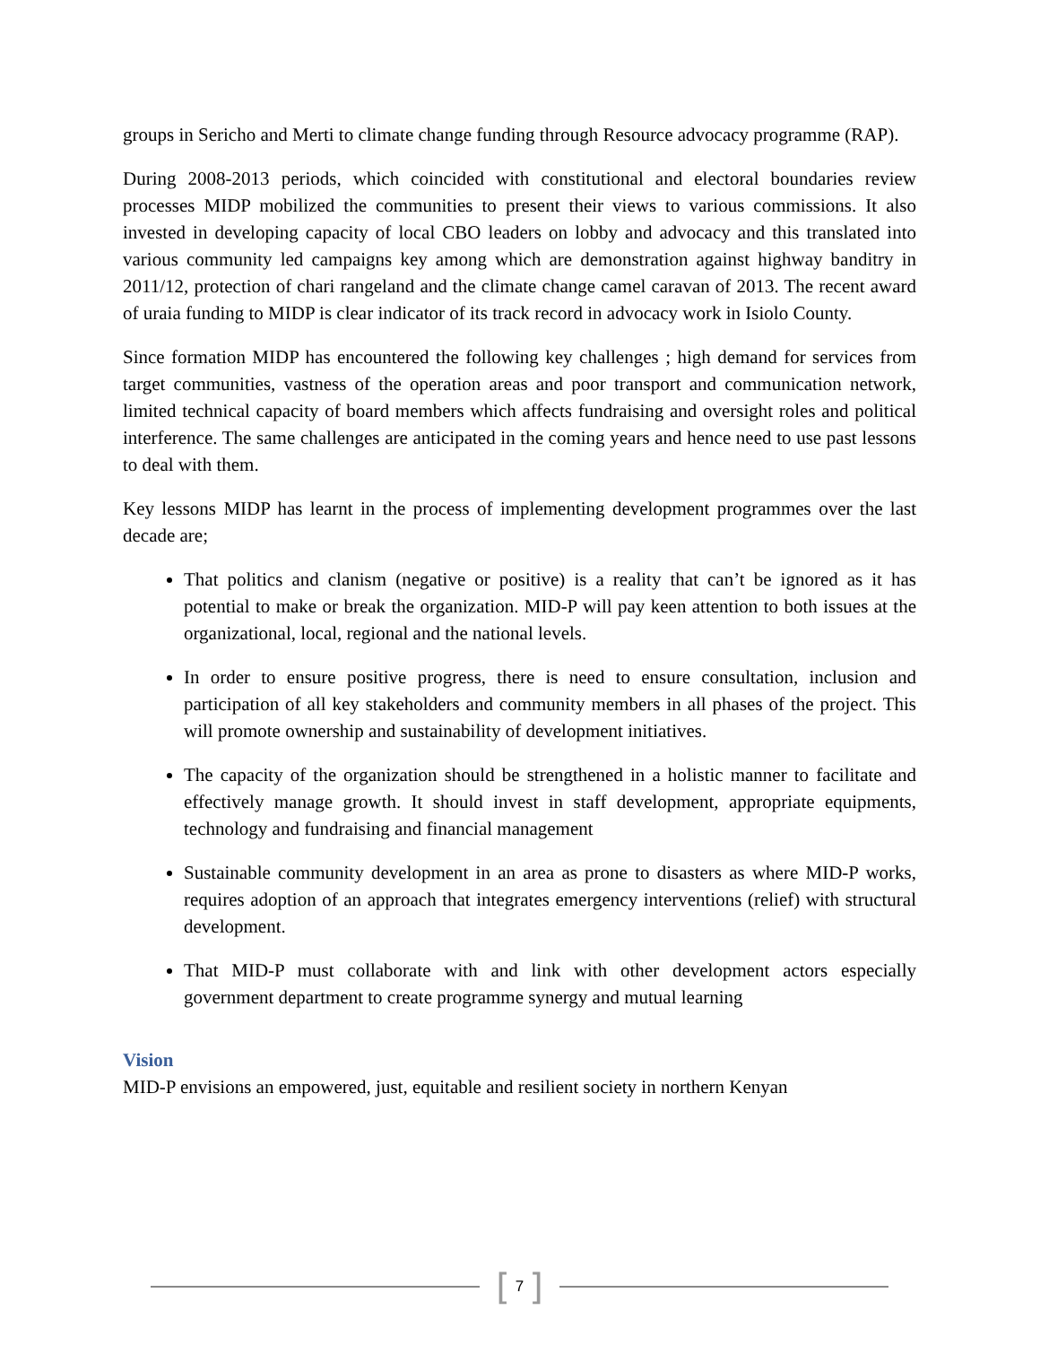groups in Sericho and Merti to climate change funding through Resource advocacy programme (RAP).
During 2008-2013 periods, which coincided with constitutional and electoral boundaries review processes MIDP mobilized the communities to present their views to various commissions. It also invested in developing capacity of local CBO leaders on lobby and advocacy and this translated into various community led campaigns key among which are demonstration against highway banditry in 2011/12, protection of chari rangeland and the climate change camel caravan of 2013. The recent award of uraia funding to MIDP is clear indicator of its track record in advocacy work in Isiolo County.
Since formation MIDP has encountered the following key challenges ; high demand for services from target communities, vastness of the operation areas and poor transport and communication network, limited technical capacity of board members which affects fundraising and oversight roles and political interference. The same challenges are anticipated in the coming years and hence need to use past lessons to deal with them.
Key lessons MIDP has learnt in the process of implementing development programmes over the last decade are;
That politics and clanism (negative or positive) is a reality that can’t be ignored as it has potential to make or break the organization. MID-P will pay keen attention to both issues at the organizational, local, regional and the national levels.
In order to ensure positive progress, there is need to ensure consultation, inclusion and participation of all key stakeholders and community members in all phases of the project. This will promote ownership and sustainability of development initiatives.
The capacity of the organization should be strengthened in a holistic manner to facilitate and effectively manage growth. It should invest in staff development, appropriate equipments, technology and fundraising and financial management
Sustainable community development in an area as prone to disasters as where MID-P works, requires adoption of an approach that integrates emergency interventions (relief) with structural development.
That MID-P must collaborate with and link with other development actors especially government department to create programme synergy and mutual learning
Vision
MID-P envisions an empowered, just, equitable and resilient society in northern Kenyan
[ 7 ]